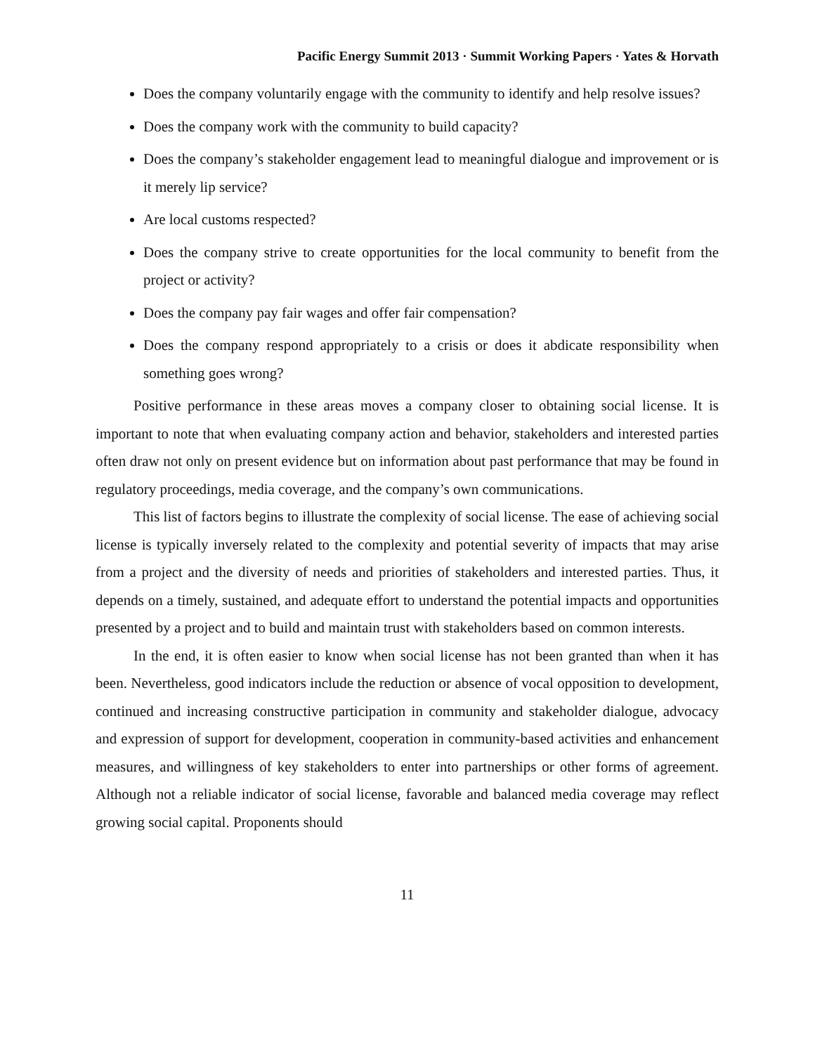Pacific Energy Summit 2013 · Summit Working Papers · Yates & Horvath
Does the company voluntarily engage with the community to identify and help resolve issues?
Does the company work with the community to build capacity?
Does the company’s stakeholder engagement lead to meaningful dialogue and improvement or is it merely lip service?
Are local customs respected?
Does the company strive to create opportunities for the local community to benefit from the project or activity?
Does the company pay fair wages and offer fair compensation?
Does the company respond appropriately to a crisis or does it abdicate responsibility when something goes wrong?
Positive performance in these areas moves a company closer to obtaining social license. It is important to note that when evaluating company action and behavior, stakeholders and interested parties often draw not only on present evidence but on information about past performance that may be found in regulatory proceedings, media coverage, and the company’s own communications.
This list of factors begins to illustrate the complexity of social license. The ease of achieving social license is typically inversely related to the complexity and potential severity of impacts that may arise from a project and the diversity of needs and priorities of stakeholders and interested parties. Thus, it depends on a timely, sustained, and adequate effort to understand the potential impacts and opportunities presented by a project and to build and maintain trust with stakeholders based on common interests.
In the end, it is often easier to know when social license has not been granted than when it has been. Nevertheless, good indicators include the reduction or absence of vocal opposition to development, continued and increasing constructive participation in community and stakeholder dialogue, advocacy and expression of support for development, cooperation in community-based activities and enhancement measures, and willingness of key stakeholders to enter into partnerships or other forms of agreement. Although not a reliable indicator of social license, favorable and balanced media coverage may reflect growing social capital. Proponents should
11